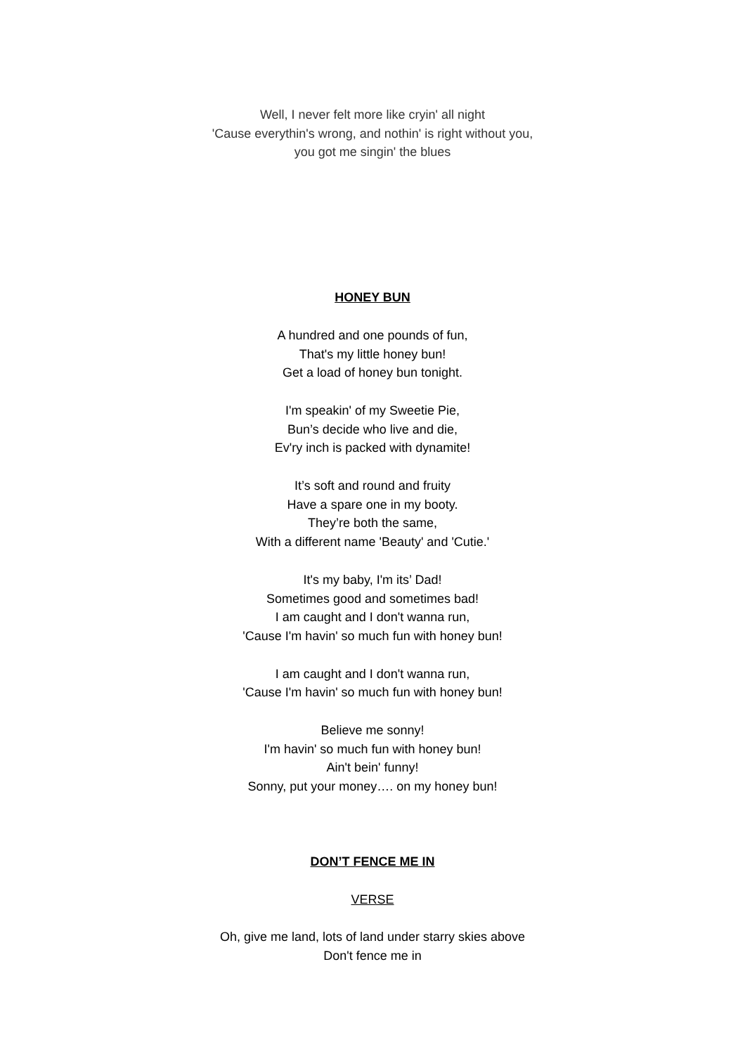Well, I never felt more like cryin' all night
'Cause everythin's wrong, and nothin' is right without you,
you got me singin' the blues
HONEY BUN
A hundred and one pounds of fun,
That's my little honey bun!
Get a load of honey bun tonight.
I'm speakin' of my Sweetie Pie,
Bun’s decide who live and die,
Ev'ry inch is packed with dynamite!
It’s soft and round and fruity
Have a spare one in my booty.
They’re both the same,
With a different name 'Beauty' and 'Cutie.'
It's my baby, I'm its’ Dad!
Sometimes good and sometimes bad!
I am caught and I don't wanna run,
'Cause I'm havin' so much fun with honey bun!
I am caught and I don't wanna run,
'Cause I'm havin' so much fun with honey bun!
Believe me sonny!
I'm havin' so much fun with honey bun!
Ain't bein' funny!
Sonny, put your money…. on my honey bun!
DON’T FENCE ME IN
VERSE
Oh, give me land, lots of land under starry skies above
Don't fence me in